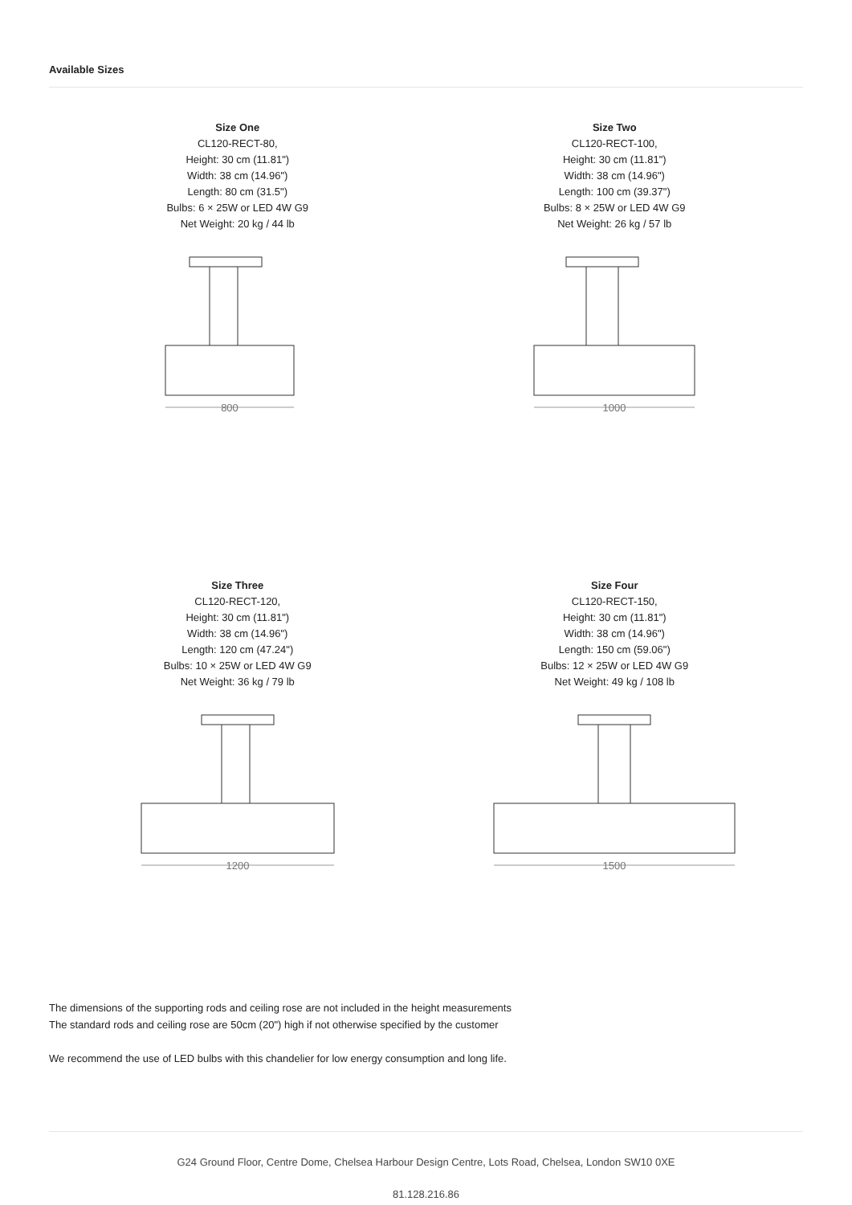Available Sizes
Size One
CL120-RECT-80,
Height: 30 cm (11.81")
Width: 38 cm (14.96")
Length: 80 cm (31.5")
Bulbs: 6 × 25W or LED 4W G9
Net Weight: 20 kg / 44 lb
800
Size Two
CL120-RECT-100,
Height: 30 cm (11.81")
Width: 38 cm (14.96")
Length: 100 cm (39.37")
Bulbs: 8 × 25W or LED 4W G9
Net Weight: 26 kg / 57 lb
1000
Size Three
CL120-RECT-120,
Height: 30 cm (11.81")
Width: 38 cm (14.96")
Length: 120 cm (47.24")
Bulbs: 10 × 25W or LED 4W G9
Net Weight: 36 kg / 79 lb
1200
Size Four
CL120-RECT-150,
Height: 30 cm (11.81")
Width: 38 cm (14.96")
Length: 150 cm (59.06")
Bulbs: 12 × 25W or LED 4W G9
Net Weight: 49 kg / 108 lb
1500
The dimensions of the supporting rods and ceiling rose are not included in the height measurements
The standard rods and ceiling rose are 50cm (20") high if not otherwise specified by the customer
We recommend the use of LED bulbs with this chandelier for low energy consumption and long life.
G24 Ground Floor, Centre Dome, Chelsea Harbour Design Centre, Lots Road, Chelsea, London SW10 0XE
81.128.216.86